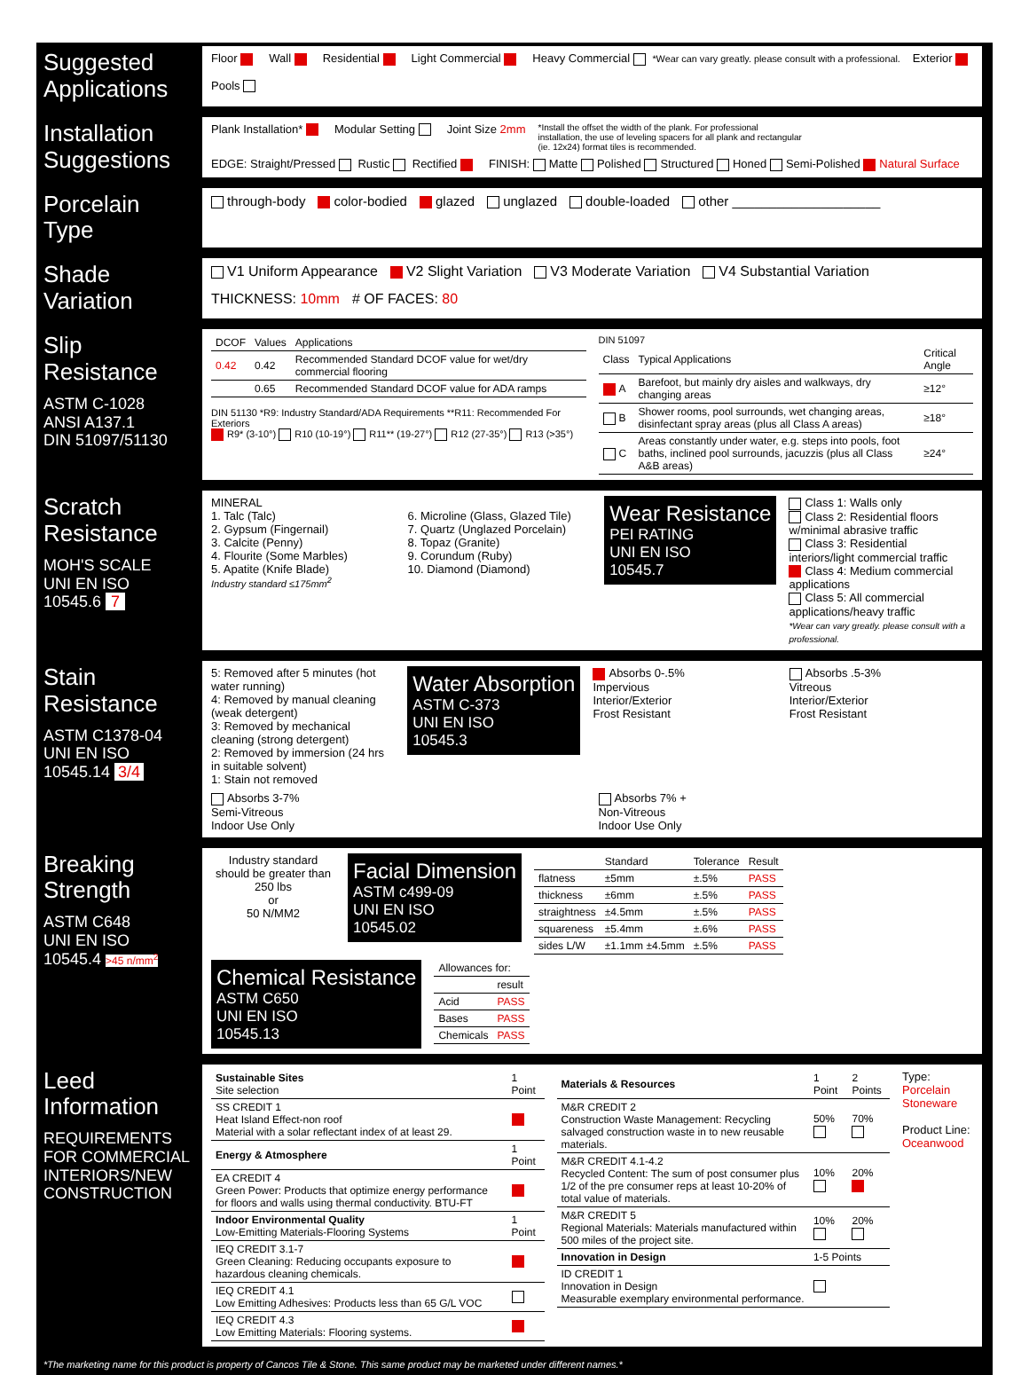Suggested Applications
Floor Wall Residential Light Commercial Heavy Commercial *Wear can vary greatly. please consult with a professional. Exterior Pools
Installation Suggestions
Plank Installation* Modular Setting Joint Size 2mm *Install the offset the width of the plank. For professional installation, the use of leveling spacers for all plank and rectangular (ie. 12x24) format tiles is recommended. EDGE: Straight/Pressed Rustic Rectified FINISH: Matte Polished Structured Honed Semi-Polished Natural Surface
Porcelain Type
through-body color-bodied glazed unglazed double-loaded other ____________________
Shade Variation
V1 Uniform Appearance V2 Slight Variation V3 Moderate Variation V4 Substantial Variation THICKNESS: 10mm # OF FACES: 80
Slip Resistance
ASTM C-1028
ANSI A137.1
DIN 51097/51130
| DCOF | Values | Applications |
| --- | --- | --- |
| 0.42 | 0.42 | Recommended Standard DCOF value for wet/dry commercial flooring |
| | 0.65 | Recommended Standard DCOF value for ADA ramps |
DIN 51130 *R9: Industry Standard/ADA Requirements **R11: Recommended For Exteriors
R9* (3-10°) R10 (10-19°) R11** (19-27°) R12 (27-35°) R13 (>35°)
DIN 51097
| Class | Typical Applications | Critical Angle |
| --- | --- | --- |
| A | Barefoot, but mainly dry aisles and walkways, dry changing areas | ≥12° |
| B | Shower rooms, pool surrounds, wet changing areas, disinfectant spray areas (plus all Class A areas) | ≥18° |
| C | Areas constantly under water, e.g. steps into pools, foot baths, inclined pool surrounds, jacuzzis (plus all Class A&B areas) | ≥24° |
Scratch Resistance
MOH'S SCALE
UNI EN ISO 10545.6 7
MINERAL
1. Talc (Talc)
2. Gypsum (Fingernail)
3. Calcite (Penny)
4. Flourite (Some Marbles)
5. Apatite (Knife Blade)
Industry standard ≤175mm<sup>2</sup>
6. Microline (Glass, Glazed Tile)
7. Quartz (Unglazed Porcelain)
8. Topaz (Granite)
9. Corundum (Ruby)
10. Diamond (Diamond)
Wear Resistance
PEI RATING
UNI EN ISO
10545.7
Class 1: Walls only
Class 2: Residential floors w/minimal abrasive traffic
Class 3: Residential interiors/light commercial traffic
Class 4: Medium commercial applications
Class 5: All commercial applications/heavy traffic
*Wear can vary greatly. please consult with a professional.
Stain Resistance
ASTM C1378-04
UNI EN ISO 10545.14 3/4
5: Removed after 5 minutes (hot water running)
4: Removed by manual cleaning (weak detergent)
3: Removed by mechanical cleaning (strong detergent)
2: Removed by immersion (24 hrs in suitable solvent)
1: Stain not removed
Water Absorption
ASTM C-373
UNI EN ISO
10545.3
Absorbs 0-.5%
Impervious
Interior/Exterior
Frost Resistant
Absorbs .5-3%
Vitreous
Interior/Exterior
Frost Resistant
Absorbs 3-7%
Semi-Vitreous
Indoor Use Only
Absorbs 7% +
Non-Vitreous
Indoor Use Only
Breaking Strength
ASTM C648
UNI EN ISO 10545.4 >45 n/mm<sup>2</sup>
Industry standard should be greater than
250 lbs
or
50 N/MM2
Facial Dimension
ASTM c499-09
UNI EN ISO
10545.02
| | Standard | Tolerance | Result |
| --- | --- | --- | --- |
| flatness | ±5mm | ±.5% | PASS |
| thickness | ±6mm | ±.5% | PASS |
| straightness | ±4.5mm | ±.5% | PASS |
| squareness | ±5.4mm | ±.6% | PASS |
| sides L/W | ±1.1mm ±4.5mm | ±.5% | PASS |
Chemical Resistance
ASTM C650
UNI EN ISO
10545.13
| Allowances for: | |
| --- | --- |
| | result |
| Acid | PASS |
| Bases | PASS |
| Chemicals | PASS |
Leed Information
REQUIREMENTS FOR COMMERCIAL INTERIORS/NEW CONSTRUCTION
| Sustainable Sites Site selection | 1 Point |
| SS CREDIT 1 Heat Island Effect-non roof Material with a solar reflectant index of at least 29. | |
| Energy & Atmosphere | 1 Point |
| EA CREDIT 4 Green Power: Products that optimize energy performance for floors and walls using thermal conductivity. BTU-FT | |
| Indoor Environmental Quality Low-Emitting Materials-Flooring Systems | 1 Point |
| IEQ CREDIT 3.1-7 Green Cleaning: Reducing occupants exposure to hazardous cleaning chemicals. | |
| IEQ CREDIT 4.1 Low Emitting Adhesives: Products less than 65 G/L VOC | |
| IEQ CREDIT 4.3 Low Emitting Materials: Flooring systems. | |
| Materials & Resources | 1 Point | 2 Points |
| M&R CREDIT 2 Construction Waste Management: Recycling salvaged construction waste in to new reusable materials. | 50% | 70% |
| M&R CREDIT 4.1-4.2 Recycled Content: The sum of post consumer plus 1/2 of the pre consumer reps at least 10-20% of total value of materials. | 10% | 20% |
| M&R CREDIT 5 Regional Materials: Materials manufactured within 500 miles of the project site. | 10% | 20% |
| Innovation in Design | 1-5 Points | |
| ID CREDIT 1 Innovation in Design Measurable exemplary environmental performance. | | |
Type: Porcelain Stoneware
Product Line: Oceanwood
*The marketing name for this product is property of Cancos Tile & Stone. This same product may be marketed under different names.*